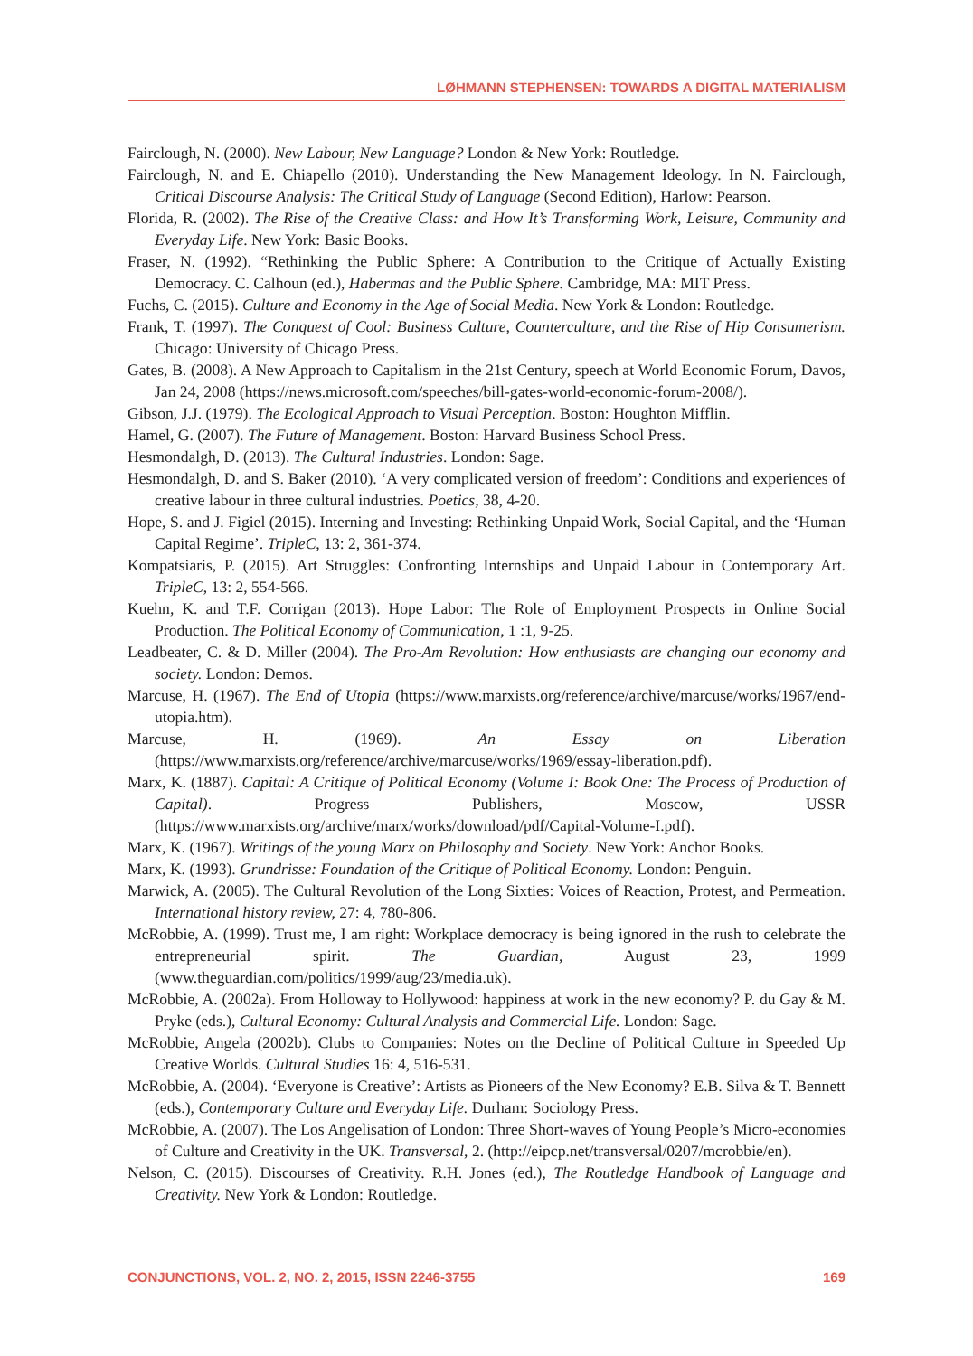LØHMANN STEPHENSEN: TOWARDS A DIGITAL MATERIALISM
Fairclough, N. (2000). New Labour, New Language? London & New York: Routledge.
Fairclough, N. and E. Chiapello (2010). Understanding the New Management Ideology. In N. Fairclough, Critical Discourse Analysis: The Critical Study of Language (Second Edition), Harlow: Pearson.
Florida, R. (2002). The Rise of the Creative Class: and How It’s Transforming Work, Leisure, Community and Everyday Life. New York: Basic Books.
Fraser, N. (1992). “Rethinking the Public Sphere: A Contribution to the Critique of Actually Existing Democracy. C. Calhoun (ed.), Habermas and the Public Sphere. Cambridge, MA: MIT Press.
Fuchs, C. (2015). Culture and Economy in the Age of Social Media. New York & London: Routledge.
Frank, T. (1997). The Conquest of Cool: Business Culture, Counterculture, and the Rise of Hip Consumerism. Chicago: University of Chicago Press.
Gates, B. (2008). A New Approach to Capitalism in the 21st Century, speech at World Economic Forum, Davos, Jan 24, 2008 (https://news.microsoft.com/speeches/bill-gates-world-economic-forum-2008/).
Gibson, J.J. (1979). The Ecological Approach to Visual Perception. Boston: Houghton Mifflin.
Hamel, G. (2007). The Future of Management. Boston: Harvard Business School Press.
Hesmondalgh, D. (2013). The Cultural Industries. London: Sage.
Hesmondalgh, D. and S. Baker (2010). ‘A very complicated version of freedom’: Conditions and experiences of creative labour in three cultural industries. Poetics, 38, 4-20.
Hope, S. and J. Figiel (2015). Interning and Investing: Rethinking Unpaid Work, Social Capital, and the ‘Human Capital Regime’. TripleC, 13: 2, 361-374.
Kompatsiaris, P. (2015). Art Struggles: Confronting Internships and Unpaid Labour in Contemporary Art. TripleC, 13: 2, 554-566.
Kuehn, K. and T.F. Corrigan (2013). Hope Labor: The Role of Employment Prospects in Online Social Production. The Political Economy of Communication, 1 :1, 9-25.
Leadbeater, C. & D. Miller (2004). The Pro-Am Revolution: How enthusiasts are changing our economy and society. London: Demos.
Marcuse, H. (1967). The End of Utopia (https://www.marxists.org/reference/archive/marcuse/works/1967/end-utopia.htm).
Marcuse, H. (1969). An Essay on Liberation (https://www.marxists.org/reference/archive/marcuse/works/1969/essay-liberation.pdf).
Marx, K. (1887). Capital: A Critique of Political Economy (Volume I: Book One: The Process of Production of Capital). Progress Publishers, Moscow, USSR (https://www.marxists.org/archive/marx/works/download/pdf/Capital-Volume-I.pdf).
Marx, K. (1967). Writings of the young Marx on Philosophy and Society. New York: Anchor Books.
Marx, K. (1993). Grundrisse: Foundation of the Critique of Political Economy. London: Penguin.
Marwick, A. (2005). The Cultural Revolution of the Long Sixties: Voices of Reaction, Protest, and Permeation. International history review, 27: 4, 780-806.
McRobbie, A. (1999). Trust me, I am right: Workplace democracy is being ignored in the rush to celebrate the entrepreneurial spirit. The Guardian, August 23, 1999 (www.theguardian.com/politics/1999/aug/23/media.uk).
McRobbie, A. (2002a). From Holloway to Hollywood: happiness at work in the new economy? P. du Gay & M. Pryke (eds.), Cultural Economy: Cultural Analysis and Commercial Life. London: Sage.
McRobbie, Angela (2002b). Clubs to Companies: Notes on the Decline of Political Culture in Speeded Up Creative Worlds. Cultural Studies 16: 4, 516-531.
McRobbie, A. (2004). ‘Everyone is Creative’: Artists as Pioneers of the New Economy? E.B. Silva & T. Bennett (eds.), Contemporary Culture and Everyday Life. Durham: Sociology Press.
McRobbie, A. (2007). The Los Angelisation of London: Three Short-waves of Young People’s Micro-economies of Culture and Creativity in the UK. Transversal, 2. (http://eipcp.net/transversal/0207/mcrobbie/en).
Nelson, C. (2015). Discourses of Creativity. R.H. Jones (ed.), The Routledge Handbook of Language and Creativity. New York & London: Routledge.
CONJUNCTIONS, VOL. 2, NO. 2, 2015, ISSN 2246-3755 169